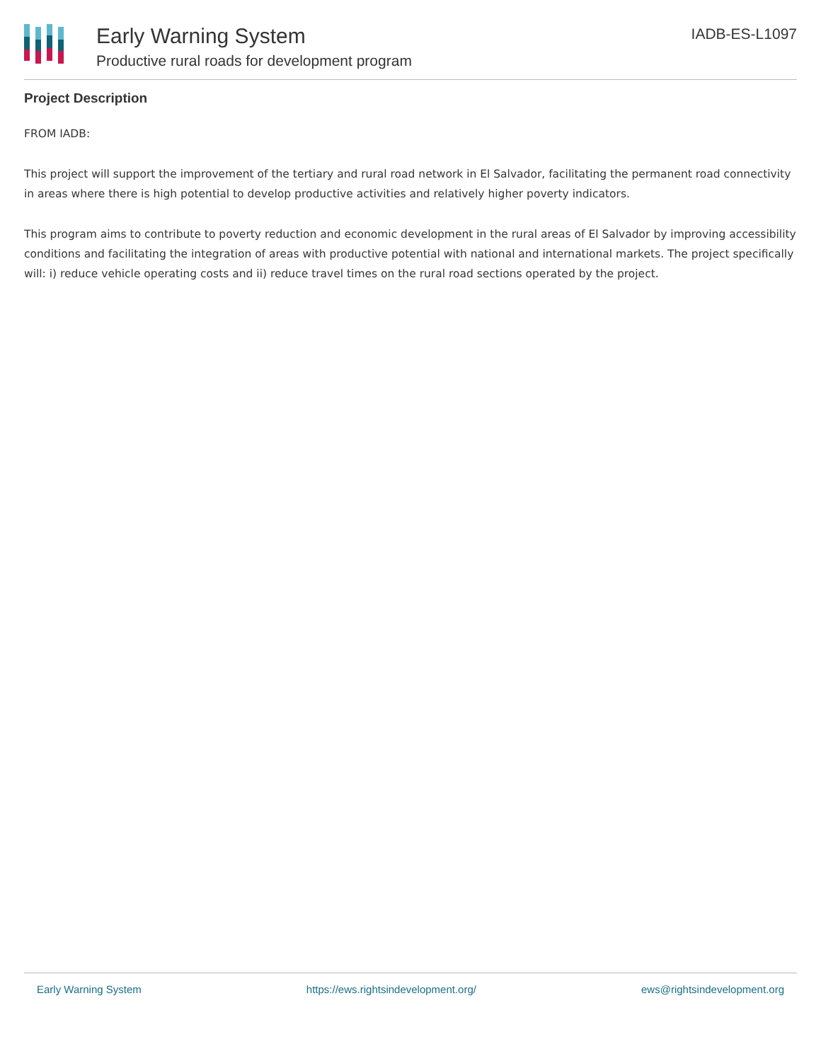Early Warning System
Productive rural roads for development program
IADB-ES-L1097
Project Description
FROM IADB:
This project will support the improvement of the tertiary and rural road network in El Salvador, facilitating the permanent road connectivity in areas where there is high potential to develop productive activities and relatively higher poverty indicators.
This program aims to contribute to poverty reduction and economic development in the rural areas of El Salvador by improving accessibility conditions and facilitating the integration of areas with productive potential with national and international markets. The project specifically will: i) reduce vehicle operating costs and ii) reduce travel times on the rural road sections operated by the project.
Early Warning System https://ews.rightsindevelopment.org/ ews@rightsindevelopment.org